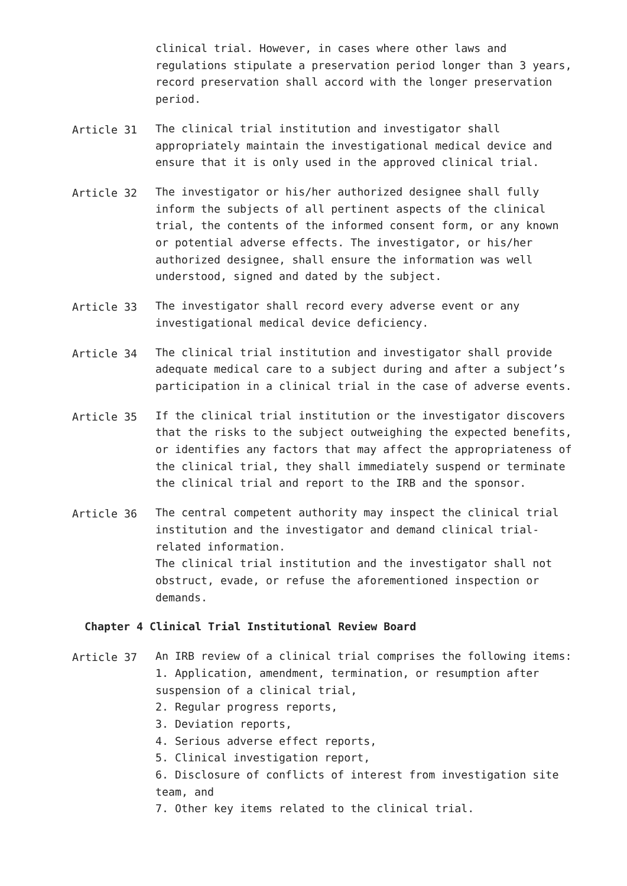clinical trial. However, in cases where other laws and regulations stipulate a preservation period longer than 3 years, record preservation shall accord with the longer preservation period.
Article 31 The clinical trial institution and investigator shall appropriately maintain the investigational medical device and ensure that it is only used in the approved clinical trial.
Article 32 The investigator or his/her authorized designee shall fully inform the subjects of all pertinent aspects of the clinical trial, the contents of the informed consent form, or any known or potential adverse effects. The investigator, or his/her authorized designee, shall ensure the information was well understood, signed and dated by the subject.
Article 33 The investigator shall record every adverse event or any investigational medical device deficiency.
Article 34 The clinical trial institution and investigator shall provide adequate medical care to a subject during and after a subject’s participation in a clinical trial in the case of adverse events.
Article 35 If the clinical trial institution or the investigator discovers that the risks to the subject outweighing the expected benefits, or identifies any factors that may affect the appropriateness of the clinical trial, they shall immediately suspend or terminate the clinical trial and report to the IRB and the sponsor.
Article 36 The central competent authority may inspect the clinical trial institution and the investigator and demand clinical trial-related information.
The clinical trial institution and the investigator shall not obstruct, evade, or refuse the aforementioned inspection or demands.
Chapter 4 Clinical Trial Institutional Review Board
Article 37 An IRB review of a clinical trial comprises the following items:
1. Application, amendment, termination, or resumption after suspension of a clinical trial,
2. Regular progress reports,
3. Deviation reports,
4. Serious adverse effect reports,
5. Clinical investigation report,
6. Disclosure of conflicts of interest from investigation site team, and
7. Other key items related to the clinical trial.